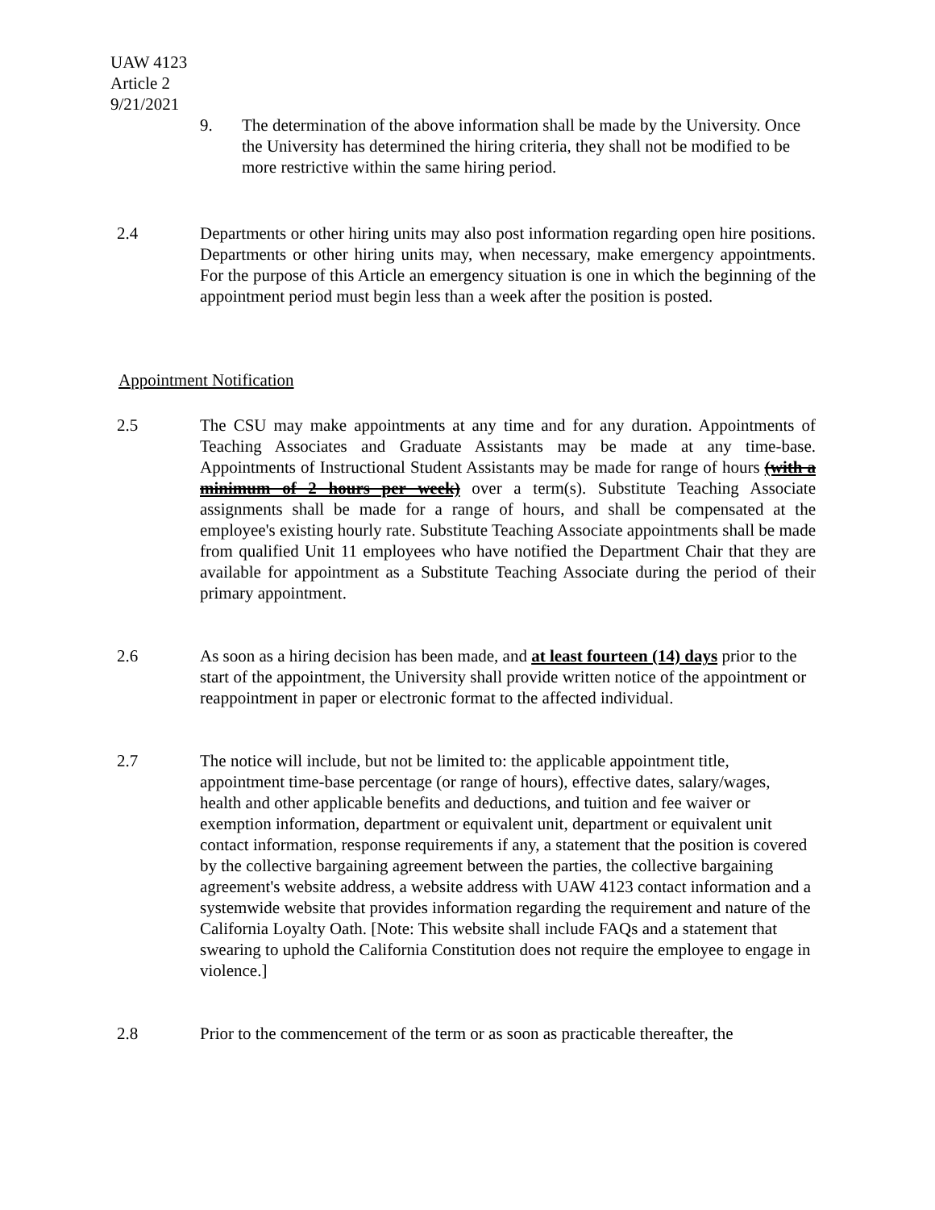UAW 4123
Article 2
9/21/2021
9. The determination of the above information shall be made by the University. Once the University has determined the hiring criteria, they shall not be modified to be more restrictive within the same hiring period.
2.4 Departments or other hiring units may also post information regarding open hire positions. Departments or other hiring units may, when necessary, make emergency appointments. For the purpose of this Article an emergency situation is one in which the beginning of the appointment period must begin less than a week after the position is posted.
Appointment Notification
2.5 The CSU may make appointments at any time and for any duration. Appointments of Teaching Associates and Graduate Assistants may be made at any time-base. Appointments of Instructional Student Assistants may be made for range of hours (with a minimum of 2 hours per week) over a term(s). Substitute Teaching Associate assignments shall be made for a range of hours, and shall be compensated at the employee's existing hourly rate. Substitute Teaching Associate appointments shall be made from qualified Unit 11 employees who have notified the Department Chair that they are available for appointment as a Substitute Teaching Associate during the period of their primary appointment.
2.6 As soon as a hiring decision has been made, and at least fourteen (14) days prior to the start of the appointment, the University shall provide written notice of the appointment or reappointment in paper or electronic format to the affected individual.
2.7 The notice will include, but not be limited to: the applicable appointment title, appointment time-base percentage (or range of hours), effective dates, salary/wages, health and other applicable benefits and deductions, and tuition and fee waiver or exemption information, department or equivalent unit, department or equivalent unit contact information, response requirements if any, a statement that the position is covered by the collective bargaining agreement between the parties, the collective bargaining agreement's website address, a website address with UAW 4123 contact information and a systemwide website that provides information regarding the requirement and nature of the California Loyalty Oath. [Note: This website shall include FAQs and a statement that swearing to uphold the California Constitution does not require the employee to engage in violence.]
2.8 Prior to the commencement of the term or as soon as practicable thereafter, the